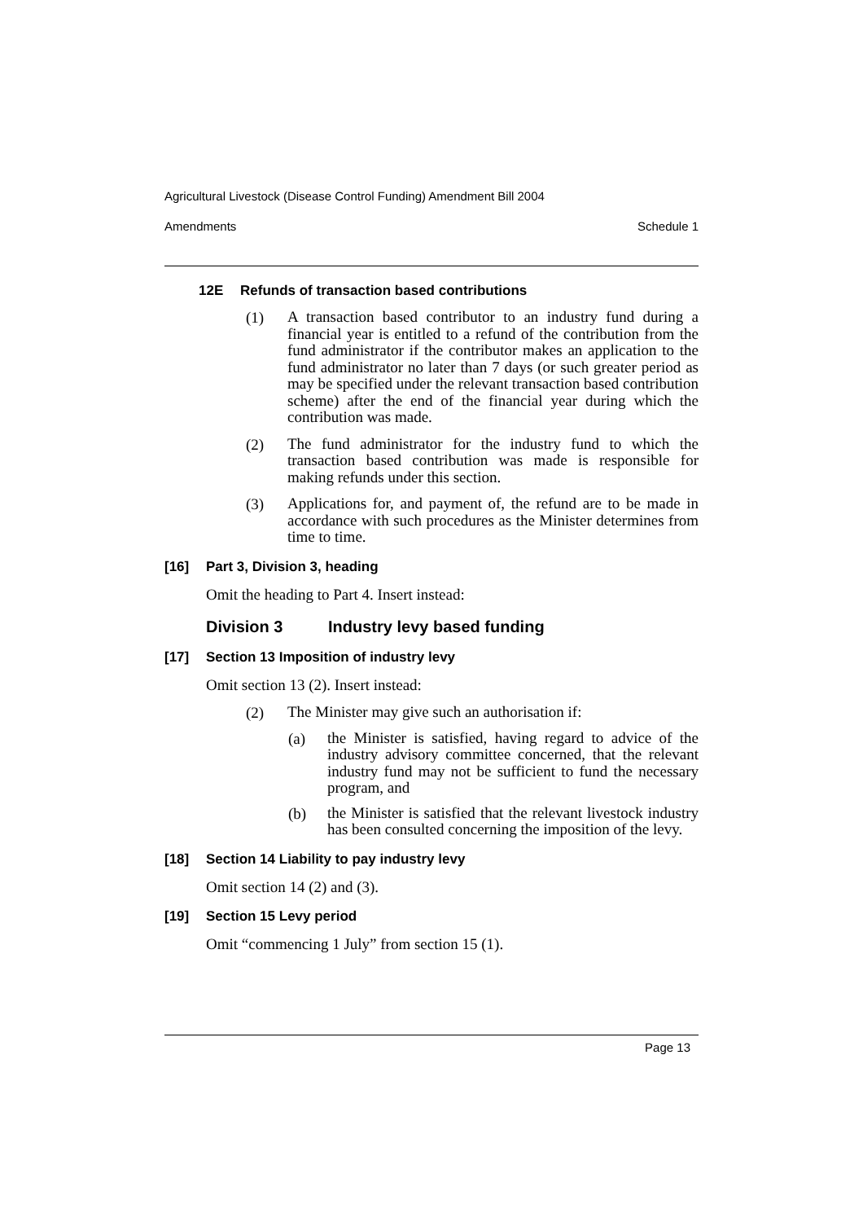Agricultural Livestock (Disease Control Funding) Amendment Bill 2004
Amendments Schedule 1
12E Refunds of transaction based contributions
(1)
A transaction based contributor to an industry fund during a financial year is entitled to a refund of the contribution from the fund administrator if the contributor makes an application to the fund administrator no later than 7 days (or such greater period as may be specified under the relevant transaction based contribution scheme) after the end of the financial year during which the contribution was made.
(2)
The fund administrator for the industry fund to which the transaction based contribution was made is responsible for making refunds under this section.
(3)
Applications for, and payment of, the refund are to be made in accordance with such procedures as the Minister determines from time to time.
[16] Part 3, Division 3, heading
Omit the heading to Part 4. Insert instead:
Division 3 Industry levy based funding
[17] Section 13 Imposition of industry levy
Omit section 13 (2). Insert instead:
(2)
The Minister may give such an authorisation if:
(a)
the Minister is satisfied, having regard to advice of the industry advisory committee concerned, that the relevant industry fund may not be sufficient to fund the necessary program, and
(b)
the Minister is satisfied that the relevant livestock industry has been consulted concerning the imposition of the levy.
[18] Section 14 Liability to pay industry levy
Omit section 14 (2) and (3).
[19] Section 15 Levy period
Omit “commencing 1 July” from section 15 (1).
Page 13